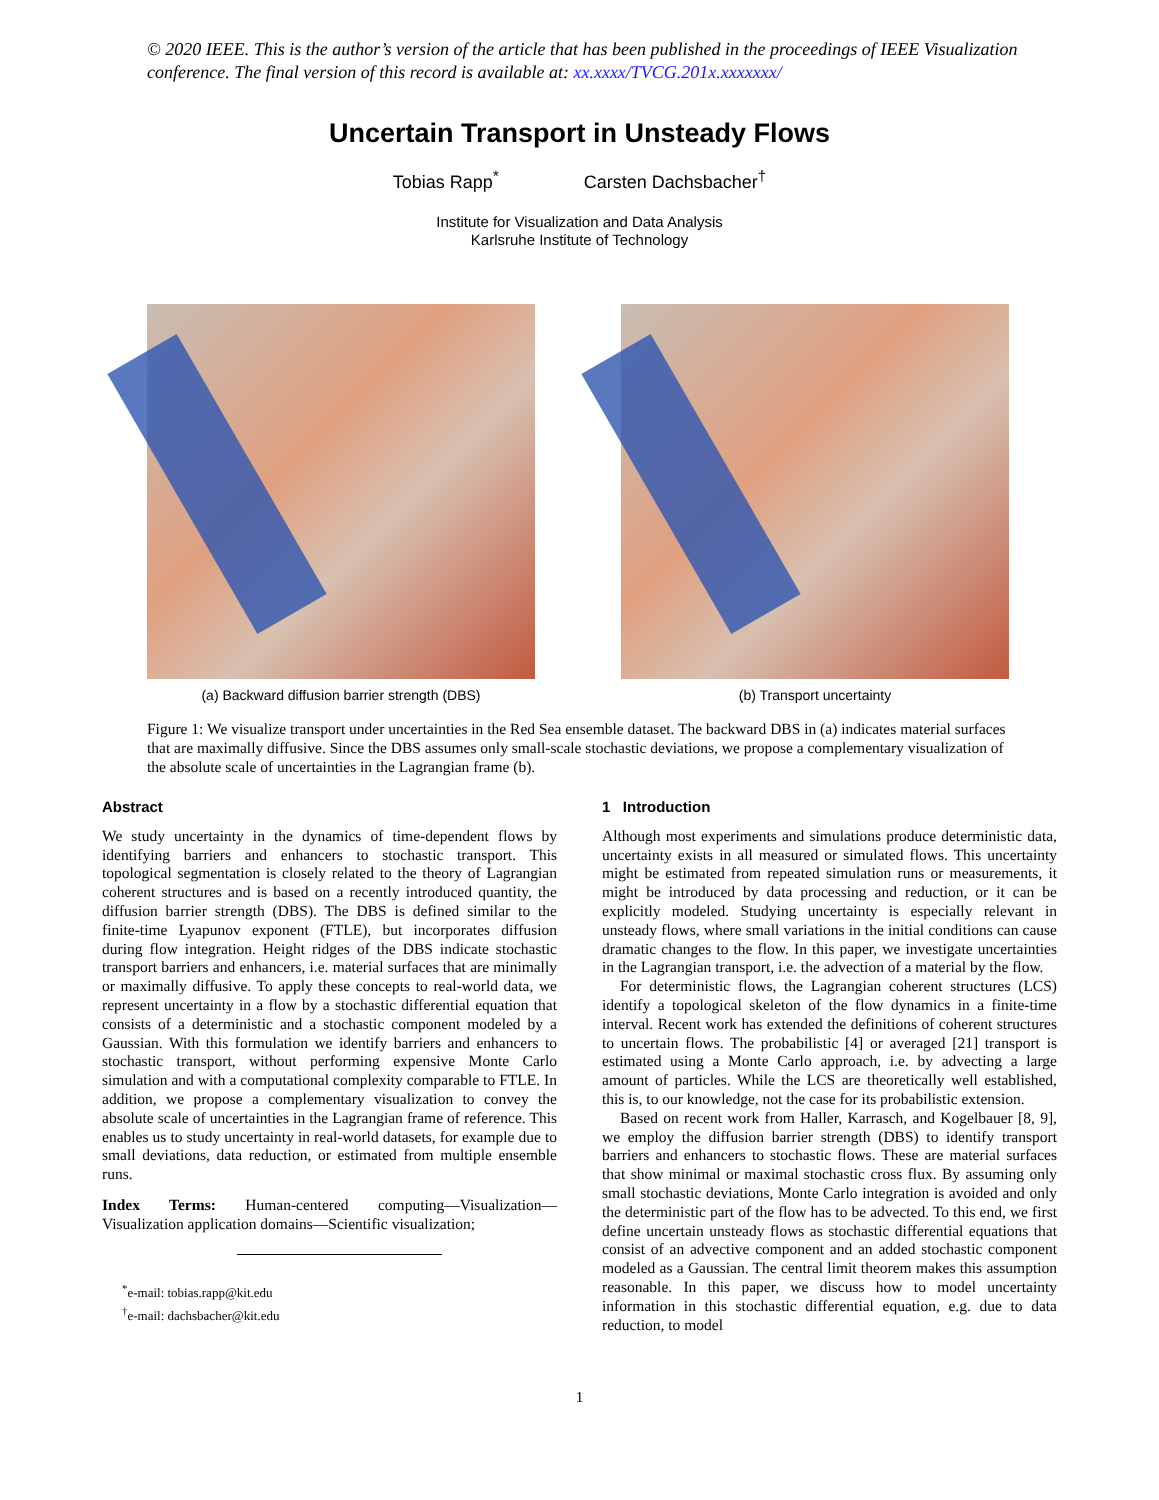© 2020 IEEE. This is the author’s version of the article that has been published in the proceedings of IEEE Visualization conference. The final version of this record is available at: xx.xxxx/TVCG.201x.xxxxxxx/
Uncertain Transport in Unsteady Flows
Tobias Rapp<sup>*</sup> Carsten Dachsbacher<sup>†</sup>
Institute for Visualization and Data Analysis
Karlsruhe Institute of Technology
(a) Backward diffusion barrier strength (DBS)
(b) Transport uncertainty
Figure 1: We visualize transport under uncertainties in the Red Sea ensemble dataset. The backward DBS in (a) indicates material surfaces that are maximally diffusive. Since the DBS assumes only small-scale stochastic deviations, we propose a complementary visualization of the absolute scale of uncertainties in the Lagrangian frame (b).
Abstract
We study uncertainty in the dynamics of time-dependent flows by identifying barriers and enhancers to stochastic transport. This topological segmentation is closely related to the theory of Lagrangian coherent structures and is based on a recently introduced quantity, the diffusion barrier strength (DBS). The DBS is defined similar to the finite-time Lyapunov exponent (FTLE), but incorporates diffusion during flow integration. Height ridges of the DBS indicate stochastic transport barriers and enhancers, i.e. material surfaces that are minimally or maximally diffusive. To apply these concepts to real-world data, we represent uncertainty in a flow by a stochastic differential equation that consists of a deterministic and a stochastic component modeled by a Gaussian. With this formulation we identify barriers and enhancers to stochastic transport, without performing expensive Monte Carlo simulation and with a computational complexity comparable to FTLE. In addition, we propose a complementary visualization to convey the absolute scale of uncertainties in the Lagrangian frame of reference. This enables us to study uncertainty in real-world datasets, for example due to small deviations, data reduction, or estimated from multiple ensemble runs.
Index Terms: Human-centered computing—Visualization—Visualization application domains—Scientific visualization;
<sup>*</sup> e-mail: tobias.rapp@kit.edu
<sup>†</sup> e-mail: dachsbacher@kit.edu
1 Introduction
Although most experiments and simulations produce deterministic data, uncertainty exists in all measured or simulated flows. This uncertainty might be estimated from repeated simulation runs or measurements, it might be introduced by data processing and reduction, or it can be explicitly modeled. Studying uncertainty is especially relevant in unsteady flows, where small variations in the initial conditions can cause dramatic changes to the flow. In this paper, we investigate uncertainties in the Lagrangian transport, i.e. the advection of a material by the flow.
For deterministic flows, the Lagrangian coherent structures (LCS) identify a topological skeleton of the flow dynamics in a finite-time interval. Recent work has extended the definitions of coherent structures to uncertain flows. The probabilistic [4] or averaged [21] transport is estimated using a Monte Carlo approach, i.e. by advecting a large amount of particles. While the LCS are theoretically well established, this is, to our knowledge, not the case for its probabilistic extension.
Based on recent work from Haller, Karrasch, and Kogelbauer [8, 9], we employ the diffusion barrier strength (DBS) to identify transport barriers and enhancers to stochastic flows. These are material surfaces that show minimal or maximal stochastic cross flux. By assuming only small stochastic deviations, Monte Carlo integration is avoided and only the deterministic part of the flow has to be advected. To this end, we first define uncertain unsteady flows as stochastic differential equations that consist of an advective component and an added stochastic component modeled as a Gaussian. The central limit theorem makes this assumption reasonable. In this paper, we discuss how to model uncertainty information in this stochastic differential equation, e.g. due to data reduction, to model
1